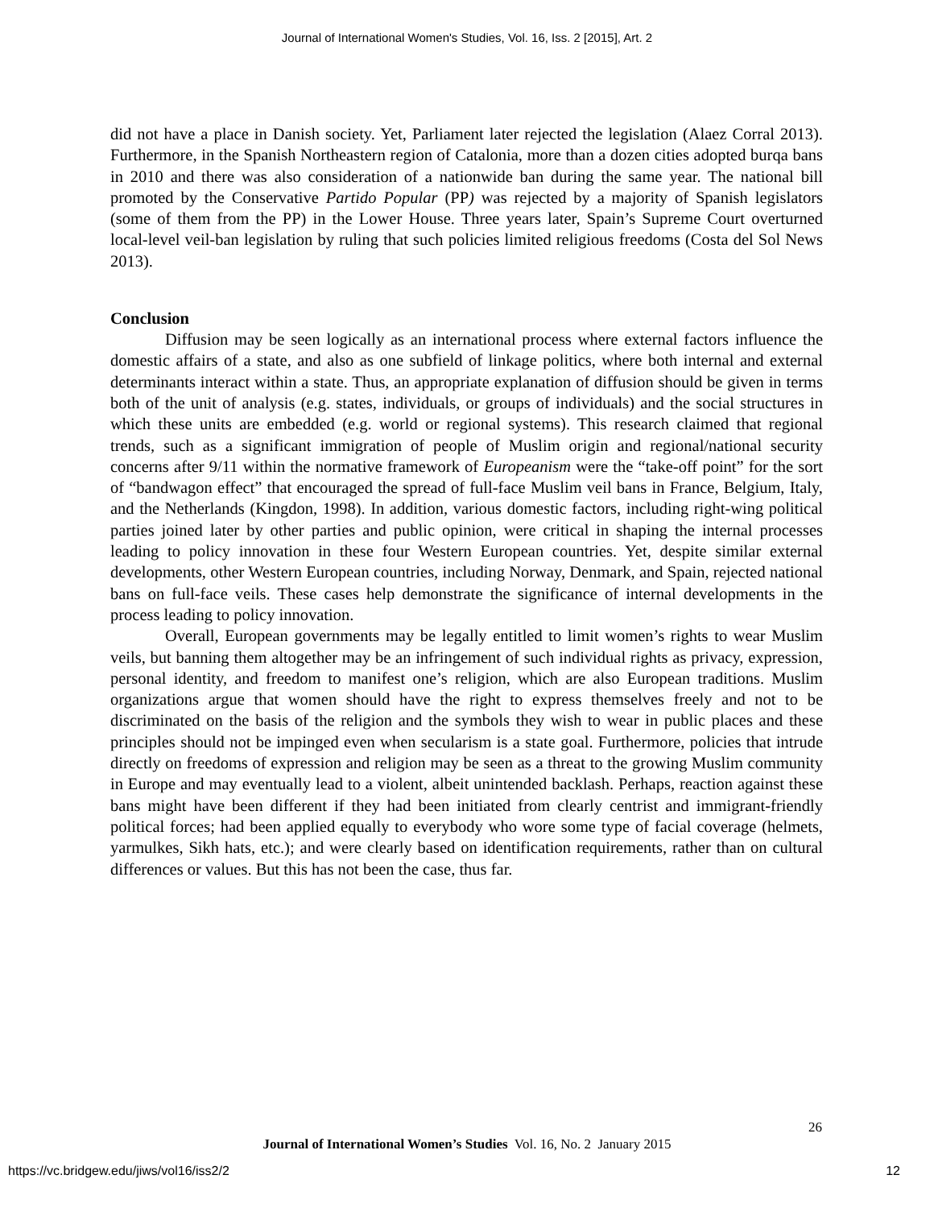Journal of International Women's Studies, Vol. 16, Iss. 2 [2015], Art. 2
did not have a place in Danish society. Yet, Parliament later rejected the legislation (Alaez Corral 2013). Furthermore, in the Spanish Northeastern region of Catalonia, more than a dozen cities adopted burqa bans in 2010 and there was also consideration of a nationwide ban during the same year. The national bill promoted by the Conservative Partido Popular (PP) was rejected by a majority of Spanish legislators (some of them from the PP) in the Lower House. Three years later, Spain’s Supreme Court overturned local-level veil-ban legislation by ruling that such policies limited religious freedoms (Costa del Sol News 2013).
Conclusion
Diffusion may be seen logically as an international process where external factors influence the domestic affairs of a state, and also as one subfield of linkage politics, where both internal and external determinants interact within a state. Thus, an appropriate explanation of diffusion should be given in terms both of the unit of analysis (e.g. states, individuals, or groups of individuals) and the social structures in which these units are embedded (e.g. world or regional systems). This research claimed that regional trends, such as a significant immigration of people of Muslim origin and regional/national security concerns after 9/11 within the normative framework of Europeanism were the “take-off point” for the sort of “bandwagon effect” that encouraged the spread of full-face Muslim veil bans in France, Belgium, Italy, and the Netherlands (Kingdon, 1998). In addition, various domestic factors, including right-wing political parties joined later by other parties and public opinion, were critical in shaping the internal processes leading to policy innovation in these four Western European countries. Yet, despite similar external developments, other Western European countries, including Norway, Denmark, and Spain, rejected national bans on full-face veils. These cases help demonstrate the significance of internal developments in the process leading to policy innovation.
Overall, European governments may be legally entitled to limit women’s rights to wear Muslim veils, but banning them altogether may be an infringement of such individual rights as privacy, expression, personal identity, and freedom to manifest one’s religion, which are also European traditions. Muslim organizations argue that women should have the right to express themselves freely and not to be discriminated on the basis of the religion and the symbols they wish to wear in public places and these principles should not be impinged even when secularism is a state goal. Furthermore, policies that intrude directly on freedoms of expression and religion may be seen as a threat to the growing Muslim community in Europe and may eventually lead to a violent, albeit unintended backlash. Perhaps, reaction against these bans might have been different if they had been initiated from clearly centrist and immigrant-friendly political forces; had been applied equally to everybody who wore some type of facial coverage (helmets, yarmulkes, Sikh hats, etc.); and were clearly based on identification requirements, rather than on cultural differences or values. But this has not been the case, thus far.
26
Journal of International Women’s Studies Vol. 16, No. 2 January 2015
https://vc.bridgew.edu/jiws/vol16/iss2/2
12